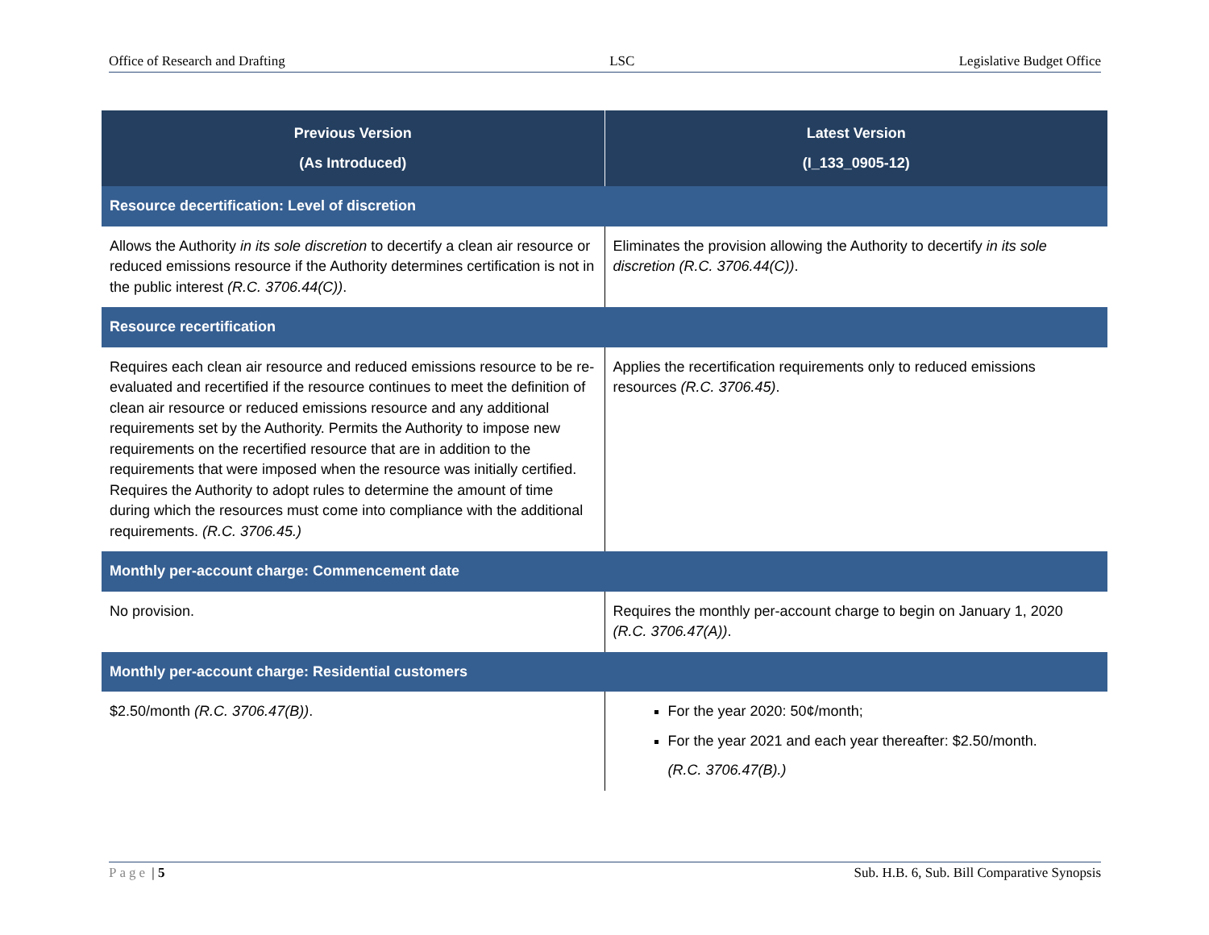Office of Research and Drafting LSC Legislative Budget Office
| Previous Version (As Introduced) | Latest Version (I_133_0905-12) |
| --- | --- |
| Resource decertification: Level of discretion | |
| Allows the Authority in its sole discretion to decertify a clean air resource or reduced emissions resource if the Authority determines certification is not in the public interest (R.C. 3706.44(C)) . | Eliminates the provision allowing the Authority to decertify in its sole discretion (R.C. 3706.44(C)) . |
| Resource recertification | |
| Requires each clean air resource and reduced emissions resource to be re-evaluated and recertified if the resource continues to meet the definition of clean air resource or reduced emissions resource and any additional requirements set by the Authority. Permits the Authority to impose new requirements on the recertified resource that are in addition to the requirements that were imposed when the resource was initially certified. Requires the Authority to adopt rules to determine the amount of time during which the resources must come into compliance with the additional requirements. (R.C. 3706.45.) | Applies the recertification requirements only to reduced emissions resources (R.C. 3706.45) . |
| Monthly per-account charge: Commencement date | |
| No provision. | Requires the monthly per-account charge to begin on January 1, 2020 (R.C. 3706.47(A)) . |
| Monthly per-account charge: Residential customers | |
| $2.50/month (R.C. 3706.47(B)) . | For the year 2020: 50¢/month; For the year 2021 and each year thereafter: $2.50/month. (R.C. 3706.47(B).) |
Page | 5 Sub. H.B. 6, Sub. Bill Comparative Synopsis